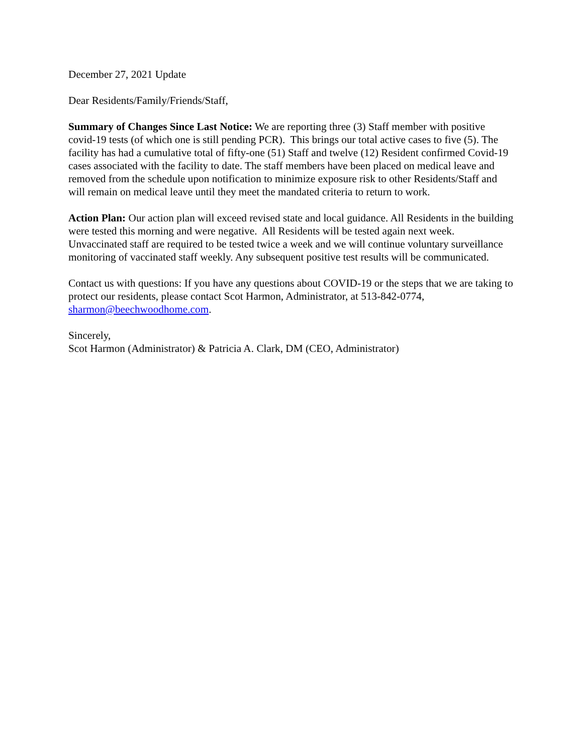December 27, 2021 Update
Dear Residents/Family/Friends/Staff,
Summary of Changes Since Last Notice: We are reporting three (3) Staff member with positive covid-19 tests (of which one is still pending PCR). This brings our total active cases to five (5). The facility has had a cumulative total of fifty-one (51) Staff and twelve (12) Resident confirmed Covid-19 cases associated with the facility to date. The staff members have been placed on medical leave and removed from the schedule upon notification to minimize exposure risk to other Residents/Staff and will remain on medical leave until they meet the mandated criteria to return to work.
Action Plan: Our action plan will exceed revised state and local guidance. All Residents in the building were tested this morning and were negative. All Residents will be tested again next week. Unvaccinated staff are required to be tested twice a week and we will continue voluntary surveillance monitoring of vaccinated staff weekly. Any subsequent positive test results will be communicated.
Contact us with questions: If you have any questions about COVID-19 or the steps that we are taking to protect our residents, please contact Scot Harmon, Administrator, at 513-842-0774, sharmon@beechwoodhome.com.
Sincerely,
Scot Harmon (Administrator) & Patricia A. Clark, DM (CEO, Administrator)